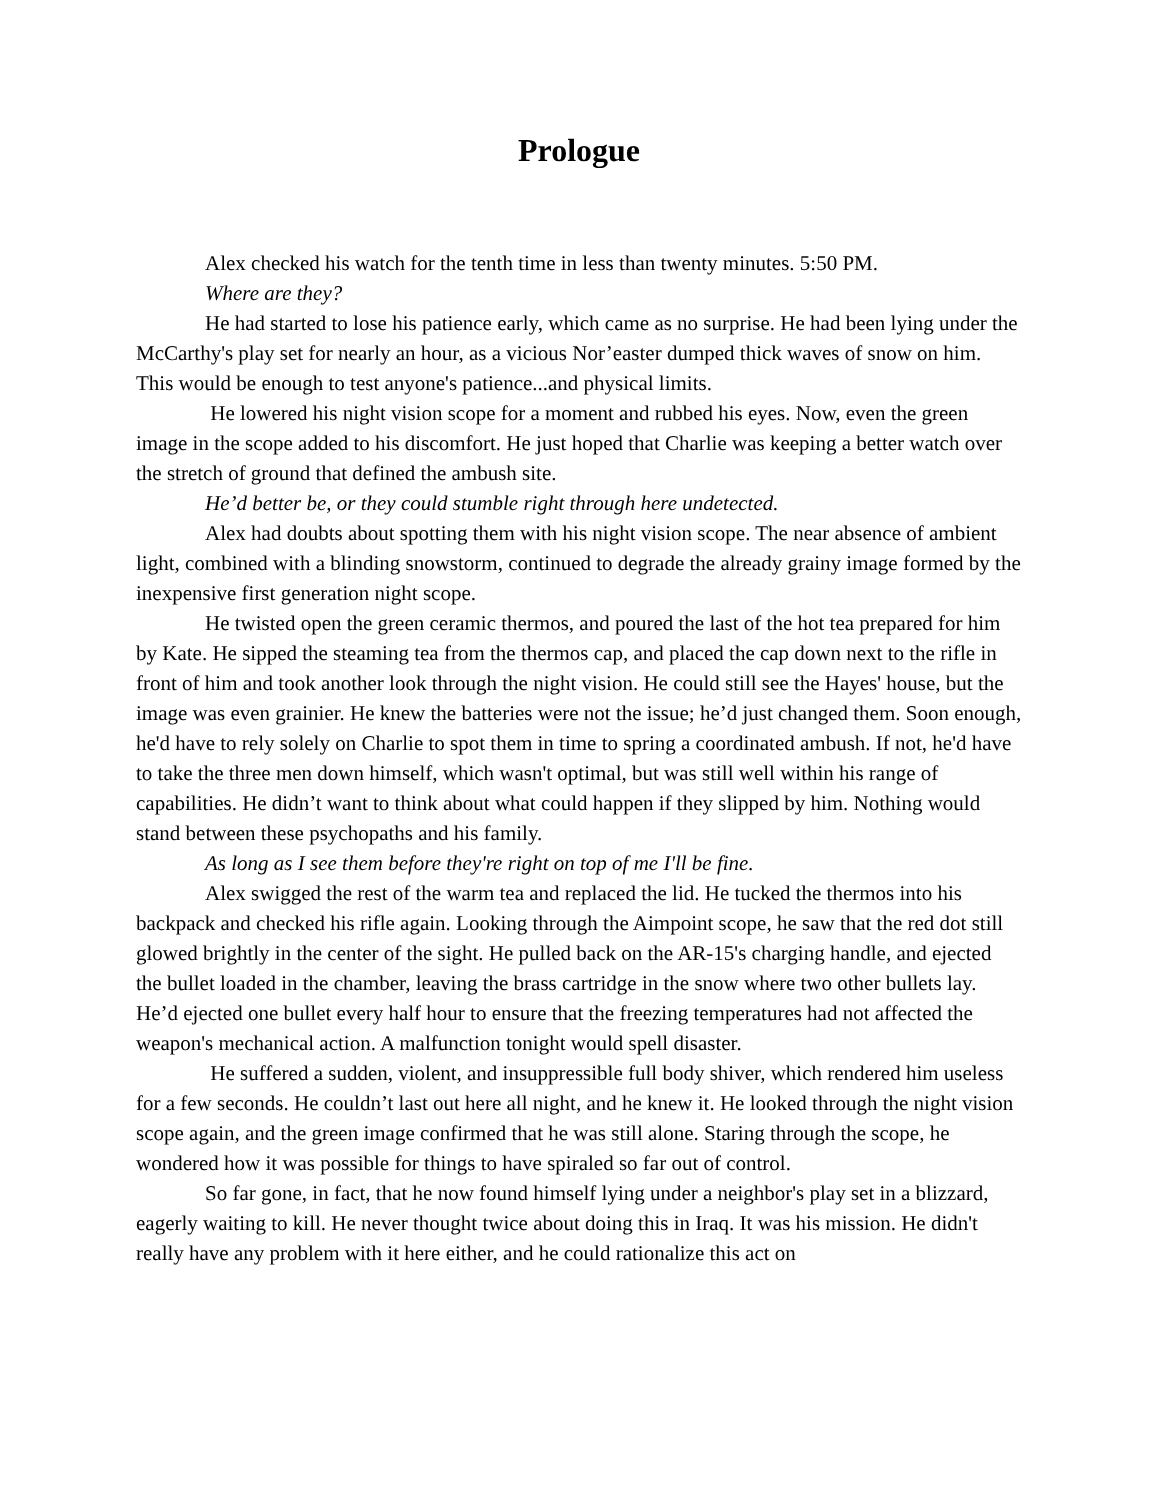Prologue
Alex checked his watch for the tenth time in less than twenty minutes. 5:50 PM.
Where are they?
He had started to lose his patience early, which came as no surprise. He had been lying under the McCarthy's play set for nearly an hour, as a vicious Nor’easter dumped thick waves of snow on him. This would be enough to test anyone's patience...and physical limits.
He lowered his night vision scope for a moment and rubbed his eyes. Now, even the green image in the scope added to his discomfort. He just hoped that Charlie was keeping a better watch over the stretch of ground that defined the ambush site.
He’d better be, or they could stumble right through here undetected.
Alex had doubts about spotting them with his night vision scope. The near absence of ambient light, combined with a blinding snowstorm, continued to degrade the already grainy image formed by the inexpensive first generation night scope.
He twisted open the green ceramic thermos, and poured the last of the hot tea prepared for him by Kate. He sipped the steaming tea from the thermos cap, and placed the cap down next to the rifle in front of him and took another look through the night vision. He could still see the Hayes' house, but the image was even grainier. He knew the batteries were not the issue; he’d just changed them. Soon enough, he'd have to rely solely on Charlie to spot them in time to spring a coordinated ambush. If not, he'd have to take the three men down himself, which wasn't optimal, but was still well within his range of capabilities. He didn’t want to think about what could happen if they slipped by him. Nothing would stand between these psychopaths and his family.
As long as I see them before they're right on top of me I'll be fine.
Alex swigged the rest of the warm tea and replaced the lid. He tucked the thermos into his backpack and checked his rifle again. Looking through the Aimpoint scope, he saw that the red dot still glowed brightly in the center of the sight. He pulled back on the AR-15's charging handle, and ejected the bullet loaded in the chamber, leaving the brass cartridge in the snow where two other bullets lay. He’d ejected one bullet every half hour to ensure that the freezing temperatures had not affected the weapon's mechanical action. A malfunction tonight would spell disaster.
He suffered a sudden, violent, and insuppressible full body shiver, which rendered him useless for a few seconds. He couldn’t last out here all night, and he knew it. He looked through the night vision scope again, and the green image confirmed that he was still alone. Staring through the scope, he wondered how it was possible for things to have spiraled so far out of control.
So far gone, in fact, that he now found himself lying under a neighbor's play set in a blizzard, eagerly waiting to kill. He never thought twice about doing this in Iraq. It was his mission. He didn't really have any problem with it here either, and he could rationalize this act on